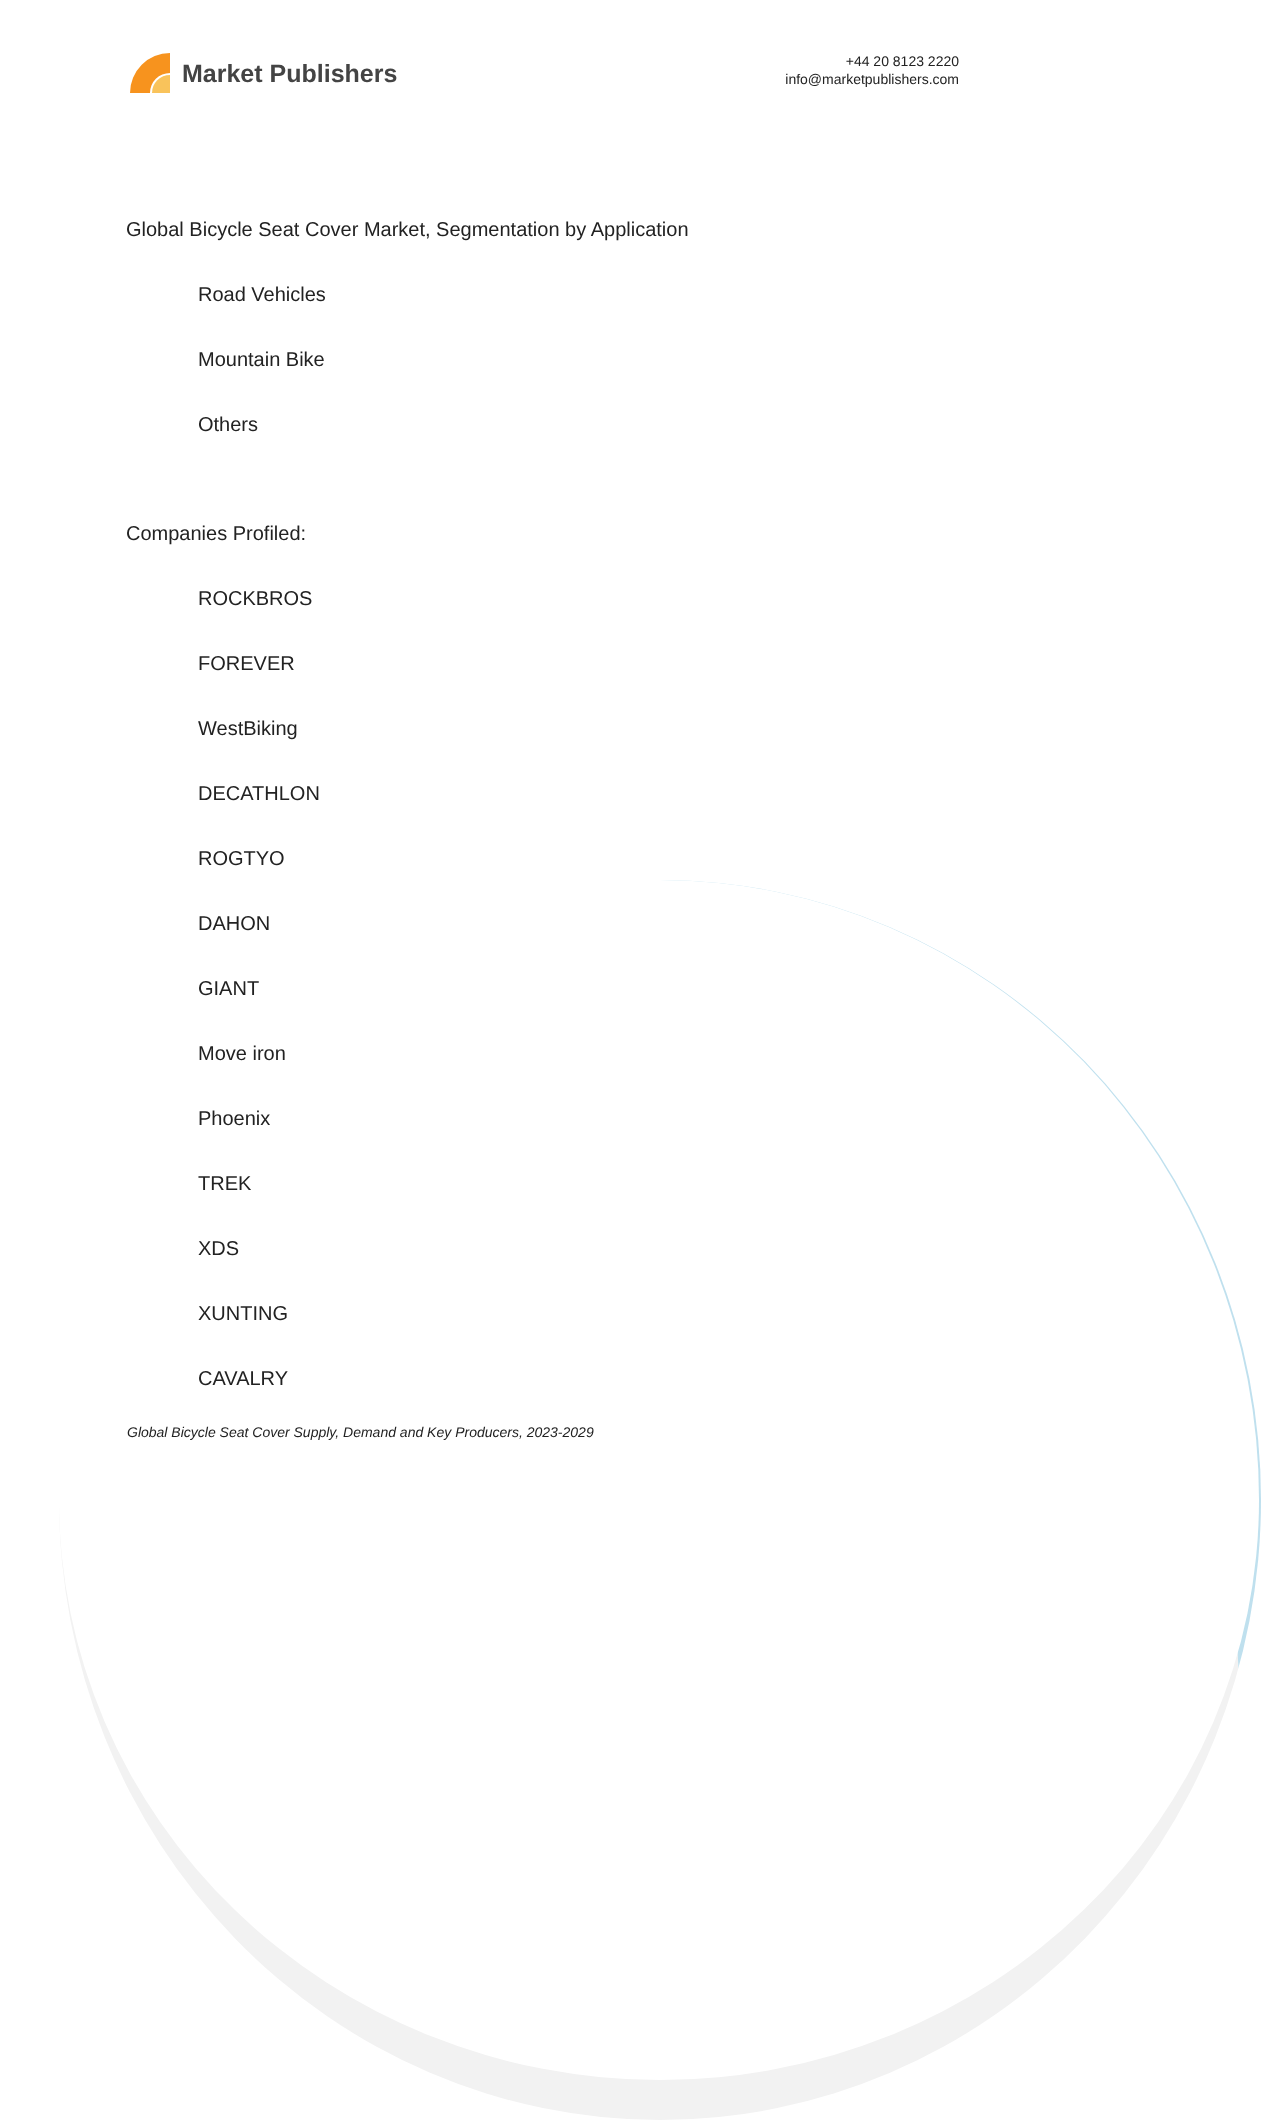Market Publishers
+44 20 8123 2220
info@marketpublishers.com
Global Bicycle Seat Cover Market, Segmentation by Application
Road Vehicles
Mountain Bike
Others
Companies Profiled:
ROCKBROS
FOREVER
WestBiking
DECATHLON
ROGTYO
DAHON
GIANT
Move iron
Phoenix
TREK
XDS
XUNTING
CAVALRY
Global Bicycle Seat Cover Supply, Demand and Key Producers, 2023-2029